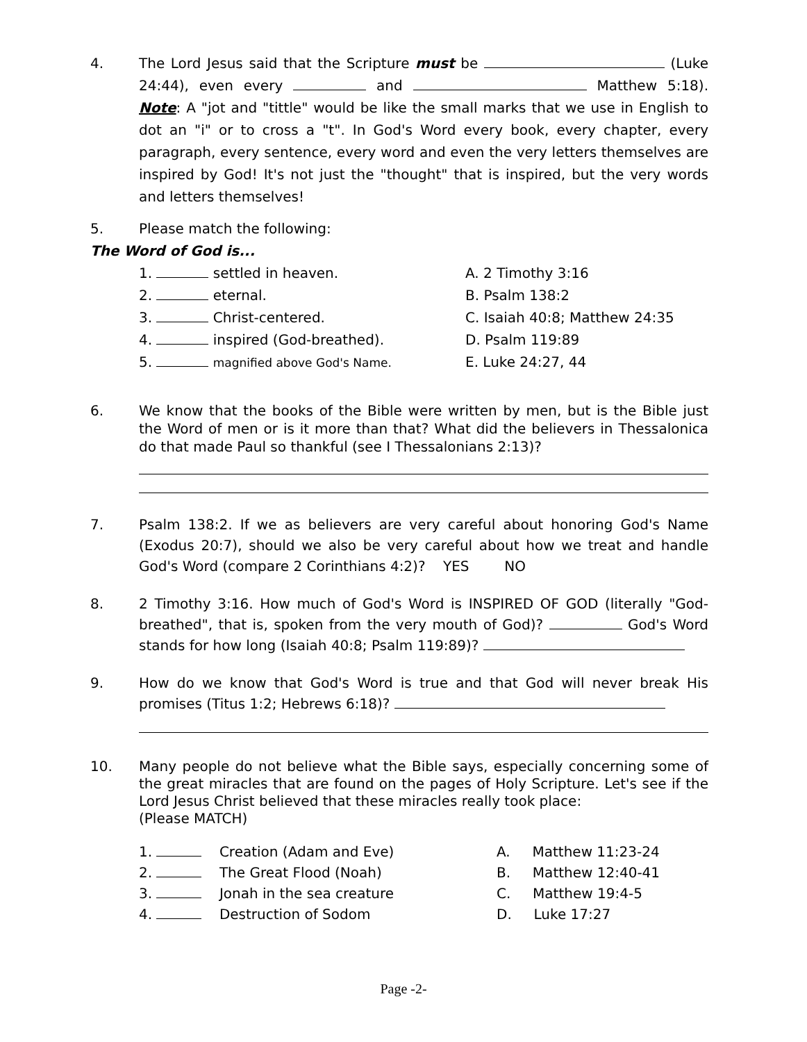4. The Lord Jesus said that the Scripture must be (Luke 24:44), even every and Matthew 5:18). Note: A "jot and "tittle" would be like the small marks that we use in English to dot an "i" or to cross a "t". In God's Word every book, every chapter, every paragraph, every sentence, every word and even the very letters themselves are inspired by God! It's not just the "thought" that is inspired, but the very words and letters themselves!
5. Please match the following:
The Word of God is...
1. settled in heaven.
2. eternal.
3. Christ-centered.
4. inspired (God-breathed).
5. magnified above God's Name.
A. 2 Timothy 3:16
B. Psalm 138:2
C. Isaiah 40:8; Matthew 24:35
D. Psalm 119:89
E. Luke 24:27, 44
6. We know that the books of the Bible were written by men, but is the Bible just the Word of men or is it more than that? What did the believers in Thessalonica do that made Paul so thankful (see I Thessalonians 2:13)?
7. Psalm 138:2. If we as believers are very careful about honoring God's Name (Exodus 20:7), should we also be very careful about how we treat and handle God's Word (compare 2 Corinthians 4:2)? YES NO
8. 2 Timothy 3:16. How much of God's Word is INSPIRED OF GOD (literally "God-breathed", that is, spoken from the very mouth of God)? God's Word stands for how long (Isaiah 40:8; Psalm 119:89)?
9. How do we know that God's Word is true and that God will never break His promises (Titus 1:2; Hebrews 6:18)?
10. Many people do not believe what the Bible says, especially concerning some of the great miracles that are found on the pages of Holy Scripture. Let's see if the Lord Jesus Christ believed that these miracles really took place:
(Please MATCH)
1. Creation (Adam and Eve)
2. The Great Flood (Noah)
3. Jonah in the sea creature
4. Destruction of Sodom
A. Matthew 11:23-24
B. Matthew 12:40-41
C. Matthew 19:4-5
D. Luke 17:27
Page -2-